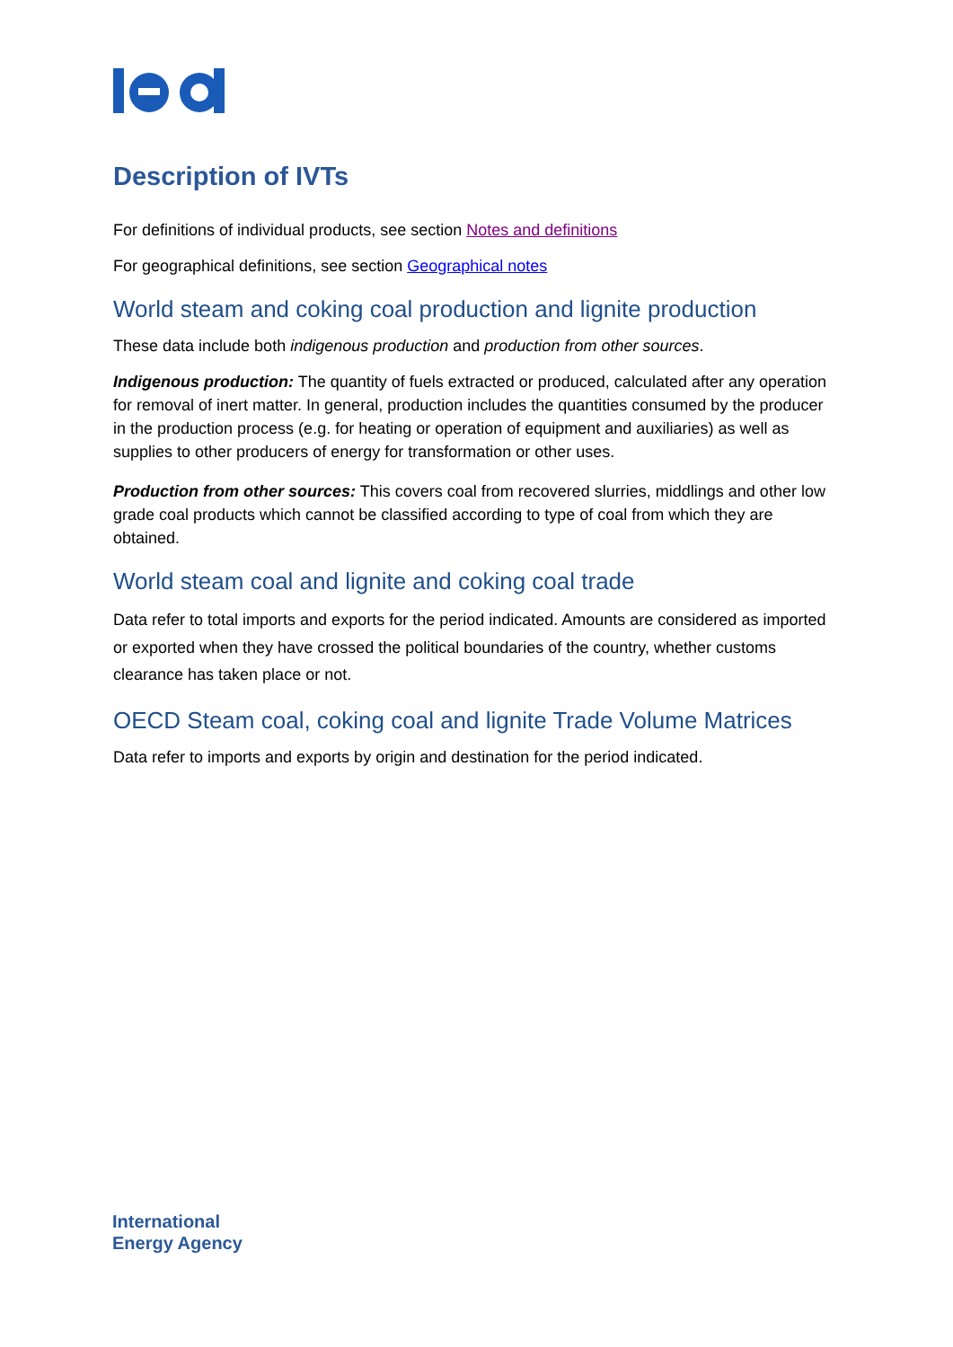Description of IVTs
For definitions of individual products, see section Notes and definitions
For geographical definitions, see section Geographical notes
World steam and coking coal production and lignite production
These data include both indigenous production and production from other sources.
Indigenous production: The quantity of fuels extracted or produced, calculated after any operation for removal of inert matter. In general, production includes the quantities consumed by the producer in the production process (e.g. for heating or operation of equipment and auxiliaries) as well as supplies to other producers of energy for transformation or other uses.
Production from other sources: This covers coal from recovered slurries, middlings and other low grade coal products which cannot be classified according to type of coal from which they are obtained.
World steam coal and lignite and coking coal trade
Data refer to total imports and exports for the period indicated. Amounts are considered as imported or exported when they have crossed the political boundaries of the country, whether customs clearance has taken place or not.
OECD Steam coal, coking coal and lignite Trade Volume Matrices
Data refer to imports and exports by origin and destination for the period indicated.
International
Energy Agency